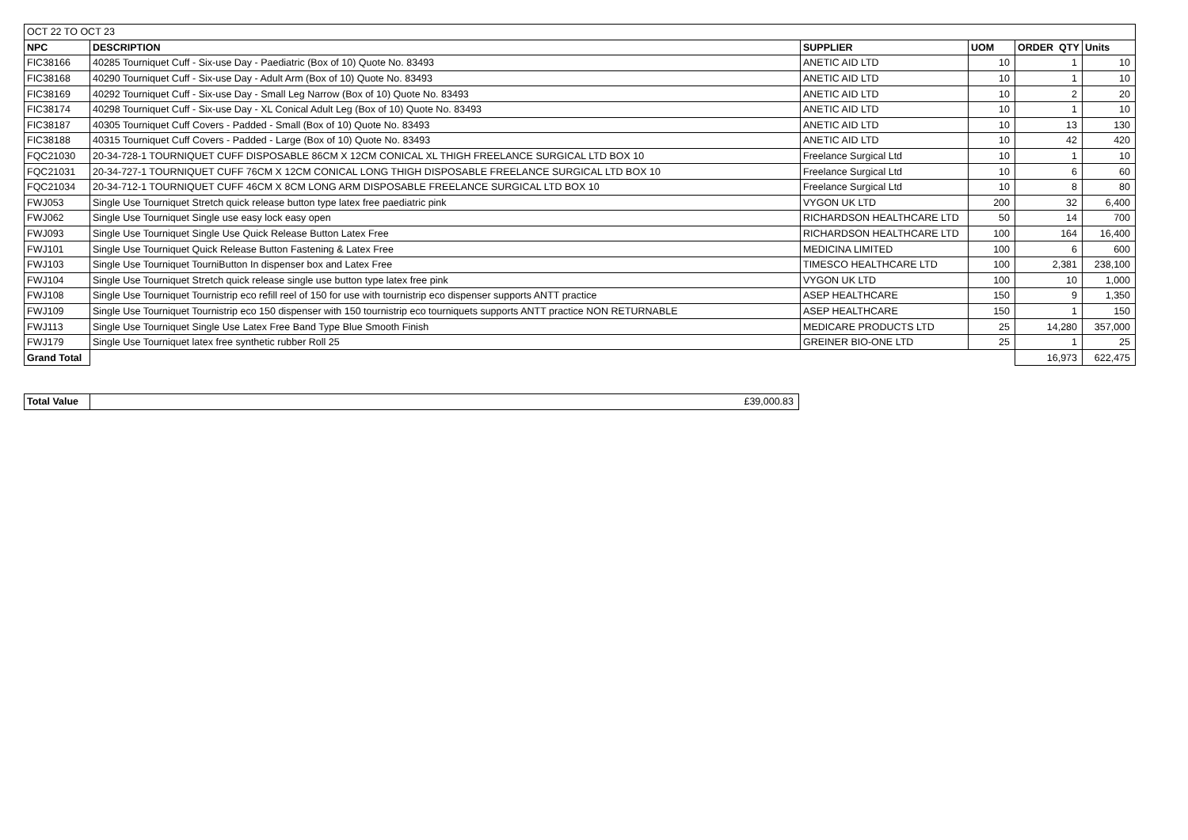| OCT 22 TO OCT 23 | | | | | |
| NPC | DESCRIPTION | SUPPLIER | UOM | ORDER QTY | Units |
| FIC38166 | 40285 Tourniquet Cuff - Six-use Day - Paediatric (Box of 10) Quote No. 83493 | ANETIC AID LTD | 10 | 1 | 10 |
| FIC38168 | 40290 Tourniquet Cuff - Six-use Day - Adult Arm (Box of 10) Quote No. 83493 | ANETIC AID LTD | 10 | 1 | 10 |
| FIC38169 | 40292 Tourniquet Cuff - Six-use Day - Small Leg Narrow (Box of 10) Quote No. 83493 | ANETIC AID LTD | 10 | 2 | 20 |
| FIC38174 | 40298 Tourniquet Cuff - Six-use Day - XL Conical Adult Leg (Box of 10) Quote No. 83493 | ANETIC AID LTD | 10 | 1 | 10 |
| FIC38187 | 40305 Tourniquet Cuff Covers - Padded - Small (Box of 10) Quote No. 83493 | ANETIC AID LTD | 10 | 13 | 130 |
| FIC38188 | 40315 Tourniquet Cuff Covers - Padded - Large (Box of 10) Quote No. 83493 | ANETIC AID LTD | 10 | 42 | 420 |
| FQC21030 | 20-34-728-1 TOURNIQUET CUFF DISPOSABLE 86CM X 12CM CONICAL XL THIGH FREELANCE SURGICAL LTD BOX 10 | Freelance Surgical Ltd | 10 | 1 | 10 |
| FQC21031 | 20-34-727-1 TOURNIQUET CUFF 76CM X 12CM CONICAL LONG THIGH DISPOSABLE FREELANCE SURGICAL LTD BOX 10 | Freelance Surgical Ltd | 10 | 6 | 60 |
| FQC21034 | 20-34-712-1 TOURNIQUET CUFF 46CM X 8CM LONG ARM DISPOSABLE FREELANCE SURGICAL LTD BOX 10 | Freelance Surgical Ltd | 10 | 8 | 80 |
| FWJ053 | Single Use Tourniquet Stretch quick release button type latex free paediatric pink | VYGON UK LTD | 200 | 32 | 6,400 |
| FWJ062 | Single Use Tourniquet Single use easy lock easy open | RICHARDSON HEALTHCARE LTD | 50 | 14 | 700 |
| FWJ093 | Single Use Tourniquet Single Use Quick Release Button Latex Free | RICHARDSON HEALTHCARE LTD | 100 | 164 | 16,400 |
| FWJ101 | Single Use Tourniquet Quick Release Button Fastening & Latex Free | MEDICINA LIMITED | 100 | 6 | 600 |
| FWJ103 | Single Use Tourniquet TourniButton In dispenser box and Latex Free | TIMESCO HEALTHCARE LTD | 100 | 2,381 | 238,100 |
| FWJ104 | Single Use Tourniquet Stretch quick release single use button type latex free pink | VYGON UK LTD | 100 | 10 | 1,000 |
| FWJ108 | Single Use Tourniquet Tournistrip eco refill reel of 150 for use with tournistrip eco dispenser supports ANTT practice | ASEP HEALTHCARE | 150 | 9 | 1,350 |
| FWJ109 | Single Use Tourniquet Tournistrip eco 150 dispenser with 150 tournistrip eco tourniquets supports ANTT practice NON RETURNABLE | ASEP HEALTHCARE | 150 | 1 | 150 |
| FWJ113 | Single Use Tourniquet Single Use Latex Free Band Type Blue Smooth Finish | MEDICARE PRODUCTS LTD | 25 | 14,280 | 357,000 |
| FWJ179 | Single Use Tourniquet latex free synthetic rubber Roll 25 | GREINER BIO-ONE LTD | 25 | 1 | 25 |
| Grand Total | | | | 16,973 | 622,475 |
| Total Value | £39,000.83 |